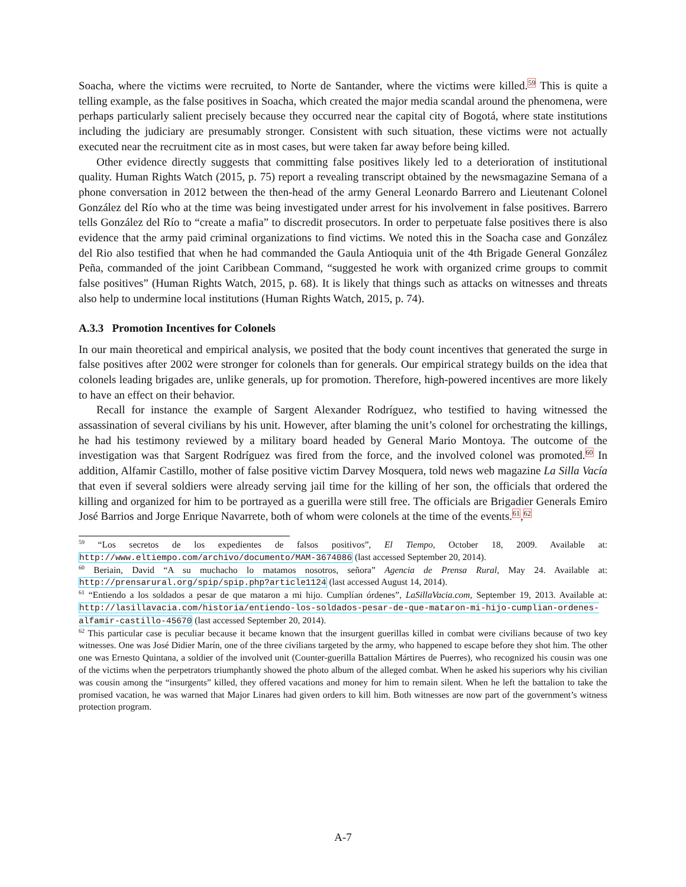Soacha, where the victims were recruited, to Norte de Santander, where the victims were killed.<sup>59</sup> This is quite a telling example, as the false positives in Soacha, which created the major media scandal around the phenomena, were perhaps particularly salient precisely because they occurred near the capital city of Bogotá, where state institutions including the judiciary are presumably stronger. Consistent with such situation, these victims were not actually executed near the recruitment cite as in most cases, but were taken far away before being killed.
Other evidence directly suggests that committing false positives likely led to a deterioration of institutional quality. Human Rights Watch (2015, p. 75) report a revealing transcript obtained by the newsmagazine Semana of a phone conversation in 2012 between the then-head of the army General Leonardo Barrero and Lieutenant Colonel González del Río who at the time was being investigated under arrest for his involvement in false positives. Barrero tells González del Río to “create a mafia” to discredit prosecutors. In order to perpetuate false positives there is also evidence that the army paid criminal organizations to find victims. We noted this in the Soacha case and González del Rio also testified that when he had commanded the Gaula Antioquia unit of the 4th Brigade General González Peña, commanded of the joint Caribbean Command, “suggested he work with organized crime groups to commit false positives” (Human Rights Watch, 2015, p. 68). It is likely that things such as attacks on witnesses and threats also help to undermine local institutions (Human Rights Watch, 2015, p. 74).
A.3.3 Promotion Incentives for Colonels
In our main theoretical and empirical analysis, we posited that the body count incentives that generated the surge in false positives after 2002 were stronger for colonels than for generals. Our empirical strategy builds on the idea that colonels leading brigades are, unlike generals, up for promotion. Therefore, high-powered incentives are more likely to have an effect on their behavior.
Recall for instance the example of Sargent Alexander Rodríguez, who testified to having witnessed the assassination of several civilians by his unit. However, after blaming the unit’s colonel for orchestrating the killings, he had his testimony reviewed by a military board headed by General Mario Montoya. The outcome of the investigation was that Sargent Rodríguez was fired from the force, and the involved colonel was promoted.<sup>60</sup> In addition, Alfamir Castillo, mother of false positive victim Darvey Mosquera, told news web magazine La Silla Vacía that even if several soldiers were already serving jail time for the killing of her son, the officials that ordered the killing and organized for him to be portrayed as a guerilla were still free. The officials are Brigadier Generals Emiro José Barrios and Jorge Enrique Navarrete, both of whom were colonels at the time of the events.<sup>61</sup>,<sup>62</sup>
<sup>59</sup> “Los secretos de los expedientes de falsos positivos”, El Tiempo, October 18, 2009. Available at: http://www.eltiempo.com/archivo/documento/MAM-3674086 (last accessed September 20, 2014).
<sup>60</sup> Beriain, David “A su muchacho lo matamos nosotros, señora” Agencia de Prensa Rural, May 24. Available at: http://prensarural.org/spip/spip.php?article1124 (last accessed August 14, 2014).
<sup>61</sup> “Entiendo a los soldados a pesar de que mataron a mi hijo. Cumplían órdenes”, LaSillaVacia.com, September 19, 2013. Available at: http://lasillavacia.com/historia/entiendo-los-soldados-pesar-de-que-mataron-mi-hijo-cumplian-ordenes-alfamir-castillo-45670 (last accessed September 20, 2014).
<sup>62</sup> This particular case is peculiar because it became known that the insurgent guerillas killed in combat were civilians because of two key witnesses. One was José Didier Marín, one of the three civilians targeted by the army, who happened to escape before they shot him. The other one was Ernesto Quintana, a soldier of the involved unit (Counter-guerilla Battalion Mártires de Puerres), who recognized his cousin was one of the victims when the perpetrators triumphantly showed the photo album of the alleged combat. When he asked his superiors why his civilian was cousin among the “insurgents” killed, they offered vacations and money for him to remain silent. When he left the battalion to take the promised vacation, he was warned that Major Linares had given orders to kill him. Both witnesses are now part of the government’s witness protection program.
A-7